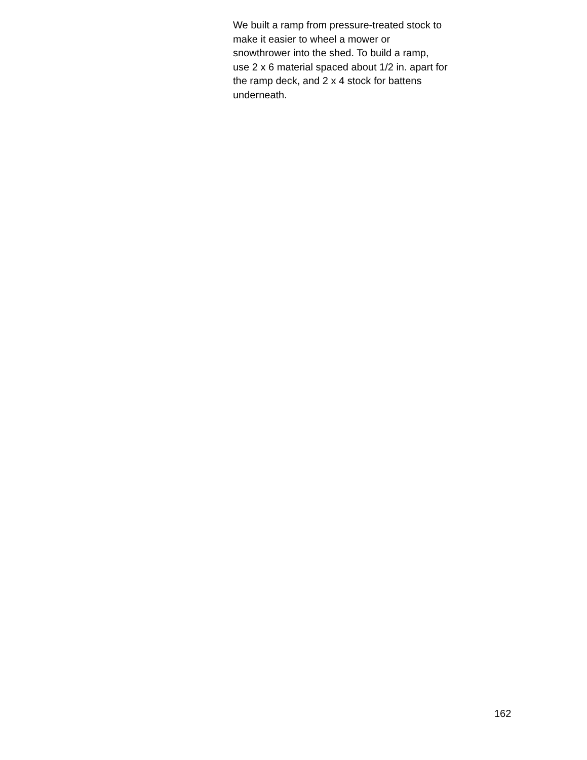We built a ramp from pressure-treated stock to
make it easier to wheel a mower or
snowthrower into the shed. To build a ramp,
use 2 x 6 material spaced about 1/2 in. apart for
the ramp deck, and 2 x 4 stock for battens
underneath.
162